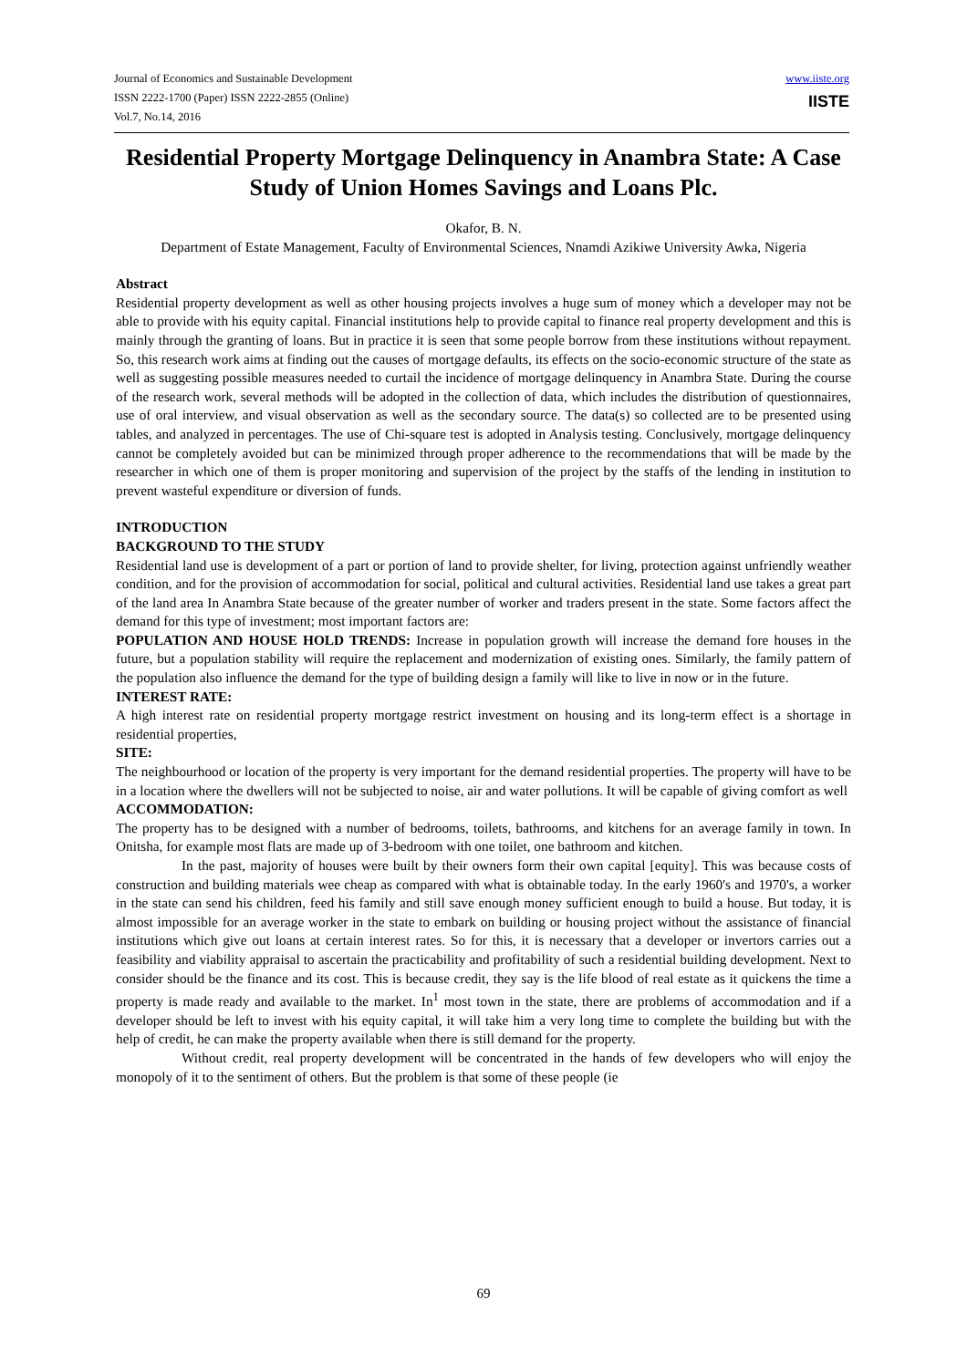Journal of Economics and Sustainable Development
ISSN 2222-1700 (Paper) ISSN 2222-2855 (Online)
Vol.7, No.14, 2016
www.iiste.org
IISTE
Residential Property Mortgage Delinquency in Anambra State: A Case Study of Union Homes Savings and Loans Plc.
Okafor, B. N.
Department of Estate Management, Faculty of Environmental Sciences, Nnamdi Azikiwe University Awka, Nigeria
Abstract
Residential property development as well as other housing projects involves a huge sum of money which a developer may not be able to provide with his equity capital. Financial institutions help to provide capital to finance real property development and this is mainly through the granting of loans. But in practice it is seen that some people borrow from these institutions without repayment. So, this research work aims at finding out the causes of mortgage defaults, its effects on the socio-economic structure of the state as well as suggesting possible measures needed to curtail the incidence of mortgage delinquency in Anambra State. During the course of the research work, several methods will be adopted in the collection of data, which includes the distribution of questionnaires, use of oral interview, and visual observation as well as the secondary source. The data(s) so collected are to be presented using tables, and analyzed in percentages. The use of Chi-square test is adopted in Analysis testing. Conclusively, mortgage delinquency cannot be completely avoided but can be minimized through proper adherence to the recommendations that will be made by the researcher in which one of them is proper monitoring and supervision of the project by the staffs of the lending in institution to prevent wasteful expenditure or diversion of funds.
INTRODUCTION
BACKGROUND TO THE STUDY
Residential land use is development of a part or portion of land to provide shelter, for living, protection against unfriendly weather condition, and for the provision of accommodation for social, political and cultural activities. Residential land use takes a great part of the land area In Anambra State because of the greater number of worker and traders present in the state. Some factors affect the demand for this type of investment; most important factors are:
POPULATION AND HOUSE HOLD TRENDS: Increase in population growth will increase the demand fore houses in the future, but a population stability will require the replacement and modernization of existing ones. Similarly, the family pattern of the population also influence the demand for the type of building design a family will like to live in now or in the future.
INTEREST RATE:
A high interest rate on residential property mortgage restrict investment on housing and its long-term effect is a shortage in residential properties,
SITE:
The neighbourhood or location of the property is very important for the demand residential properties. The property will have to be in a location where the dwellers will not be subjected to noise, air and water pollutions. It will be capable of giving comfort as well
ACCOMMODATION:
The property has to be designed with a number of bedrooms, toilets, bathrooms, and kitchens for an average family in town. In Onitsha, for example most flats are made up of 3-bedroom with one toilet, one bathroom and kitchen.
In the past, majority of houses were built by their owners form their own capital [equity]. This was because costs of construction and building materials wee cheap as compared with what is obtainable today. In the early 1960's and 1970's, a worker in the state can send his children, feed his family and still save enough money sufficient enough to build a house. But today, it is almost impossible for an average worker in the state to embark on building or housing project without the assistance of financial institutions which give out loans at certain interest rates. So for this, it is necessary that a developer or invertors carries out a feasibility and viability appraisal to ascertain the practicability and profitability of such a residential building development. Next to consider should be the finance and its cost. This is because credit, they say is the life blood of real estate as it quickens the time a property is made ready and available to the market. In<sup>1</sup> most town in the state, there are problems of accommodation and if a developer should be left to invest with his equity capital, it will take him a very long time to complete the building but with the help of credit, he can make the property available when there is still demand for the property.
Without credit, real property development will be concentrated in the hands of few developers who will enjoy the monopoly of it to the sentiment of others. But the problem is that some of these people (ie
69